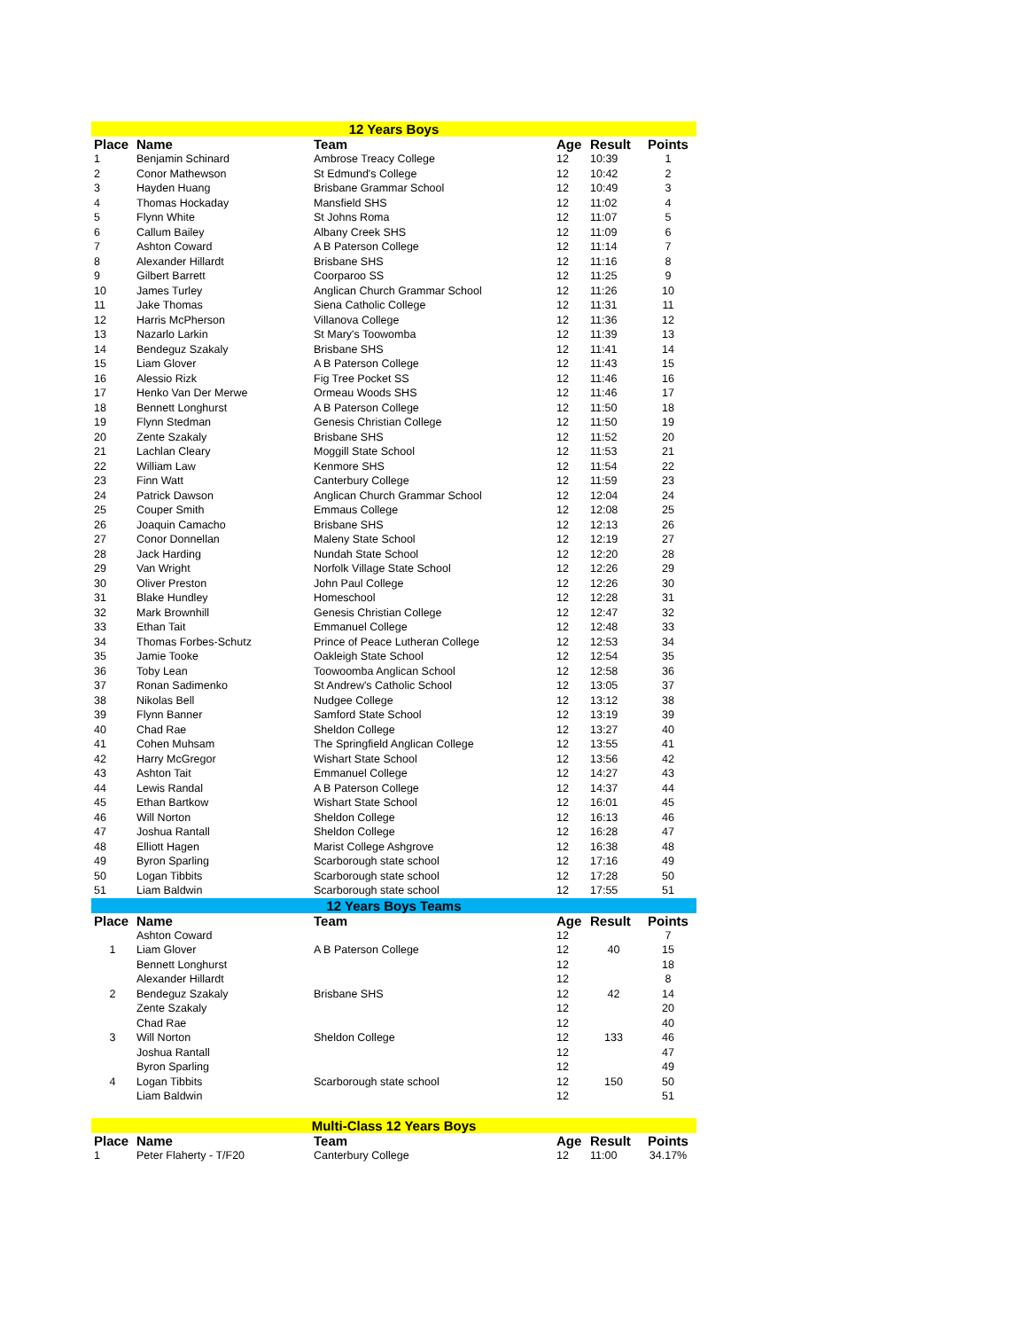| 12 Years Boys | | | | | |
| Place | Name | Team | Age | Result | Points |
| 1 | Benjamin Schinard | Ambrose Treacy College | 12 | 10:39 | 1 |
| 2 | Conor Mathewson | St Edmund's College | 12 | 10:42 | 2 |
| 3 | Hayden Huang | Brisbane Grammar School | 12 | 10:49 | 3 |
| 4 | Thomas Hockaday | Mansfield SHS | 12 | 11:02 | 4 |
| 5 | Flynn White | St Johns Roma | 12 | 11:07 | 5 |
| 6 | Callum Bailey | Albany Creek SHS | 12 | 11:09 | 6 |
| 7 | Ashton Coward | A B Paterson College | 12 | 11:14 | 7 |
| 8 | Alexander Hillardt | Brisbane SHS | 12 | 11:16 | 8 |
| 9 | Gilbert Barrett | Coorparoo SS | 12 | 11:25 | 9 |
| 10 | James Turley | Anglican Church Grammar School | 12 | 11:26 | 10 |
| 11 | Jake Thomas | Siena Catholic College | 12 | 11:31 | 11 |
| 12 | Harris McPherson | Villanova College | 12 | 11:36 | 12 |
| 13 | Nazarlo Larkin | St Mary's Toowomba | 12 | 11:39 | 13 |
| 14 | Bendeguz Szakaly | Brisbane SHS | 12 | 11:41 | 14 |
| 15 | Liam Glover | A B Paterson College | 12 | 11:43 | 15 |
| 16 | Alessio Rizk | Fig Tree Pocket SS | 12 | 11:46 | 16 |
| 17 | Henko Van Der Merwe | Ormeau Woods SHS | 12 | 11:46 | 17 |
| 18 | Bennett Longhurst | A B Paterson College | 12 | 11:50 | 18 |
| 19 | Flynn Stedman | Genesis Christian College | 12 | 11:50 | 19 |
| 20 | Zente Szakaly | Brisbane SHS | 12 | 11:52 | 20 |
| 21 | Lachlan Cleary | Moggill State School | 12 | 11:53 | 21 |
| 22 | William Law | Kenmore SHS | 12 | 11:54 | 22 |
| 23 | Finn Watt | Canterbury College | 12 | 11:59 | 23 |
| 24 | Patrick Dawson | Anglican Church Grammar School | 12 | 12:04 | 24 |
| 25 | Couper Smith | Emmaus College | 12 | 12:08 | 25 |
| 26 | Joaquin Camacho | Brisbane SHS | 12 | 12:13 | 26 |
| 27 | Conor Donnellan | Maleny State School | 12 | 12:19 | 27 |
| 28 | Jack Harding | Nundah State School | 12 | 12:20 | 28 |
| 29 | Van Wright | Norfolk Village State School | 12 | 12:26 | 29 |
| 30 | Oliver Preston | John Paul College | 12 | 12:26 | 30 |
| 31 | Blake Hundley | Homeschool | 12 | 12:28 | 31 |
| 32 | Mark Brownhill | Genesis Christian College | 12 | 12:47 | 32 |
| 33 | Ethan Tait | Emmanuel College | 12 | 12:48 | 33 |
| 34 | Thomas Forbes-Schutz | Prince of Peace Lutheran College | 12 | 12:53 | 34 |
| 35 | Jamie Tooke | Oakleigh State School | 12 | 12:54 | 35 |
| 36 | Toby Lean | Toowoomba Anglican School | 12 | 12:58 | 36 |
| 37 | Ronan Sadimenko | St Andrew's Catholic School | 12 | 13:05 | 37 |
| 38 | Nikolas Bell | Nudgee College | 12 | 13:12 | 38 |
| 39 | Flynn Banner | Samford State School | 12 | 13:19 | 39 |
| 40 | Chad Rae | Sheldon College | 12 | 13:27 | 40 |
| 41 | Cohen Muhsam | The Springfield Anglican College | 12 | 13:55 | 41 |
| 42 | Harry McGregor | Wishart State School | 12 | 13:56 | 42 |
| 43 | Ashton Tait | Emmanuel College | 12 | 14:27 | 43 |
| 44 | Lewis Randal | A B Paterson College | 12 | 14:37 | 44 |
| 45 | Ethan Bartkow | Wishart State School | 12 | 16:01 | 45 |
| 46 | Will Norton | Sheldon College | 12 | 16:13 | 46 |
| 47 | Joshua Rantall | Sheldon College | 12 | 16:28 | 47 |
| 48 | Elliott Hagen | Marist College Ashgrove | 12 | 16:38 | 48 |
| 49 | Byron Sparling | Scarborough state school | 12 | 17:16 | 49 |
| 50 | Logan Tibbits | Scarborough state school | 12 | 17:28 | 50 |
| 51 | Liam Baldwin | Scarborough state school | 12 | 17:55 | 51 |
| 12 Years Boys Teams | | | | | |
| Place | Name | Team | Age | Result | Points |
| | Ashton Coward | | 12 | | 7 |
| 1 | Liam Glover | A B Paterson College | 12 | 40 | 15 |
| | Bennett Longhurst | | 12 | | 18 |
| | Alexander Hillardt | | 12 | | 8 |
| 2 | Bendeguz Szakaly | Brisbane SHS | 12 | 42 | 14 |
| | Zente Szakaly | | 12 | | 20 |
| | Chad Rae | | 12 | | 40 |
| 3 | Will Norton | Sheldon College | 12 | 133 | 46 |
| | Joshua Rantall | | 12 | | 47 |
| | Byron Sparling | | 12 | | 49 |
| 4 | Logan Tibbits | Scarborough state school | 12 | 150 | 50 |
| | Liam Baldwin | | 12 | | 51 |
| Multi-Class 12 Years Boys | | | | | |
| Place | Name | Team | Age | Result | Points |
| 1 | Peter Flaherty - T/F20 | Canterbury College | 12 | 11:00 | 34.17% |